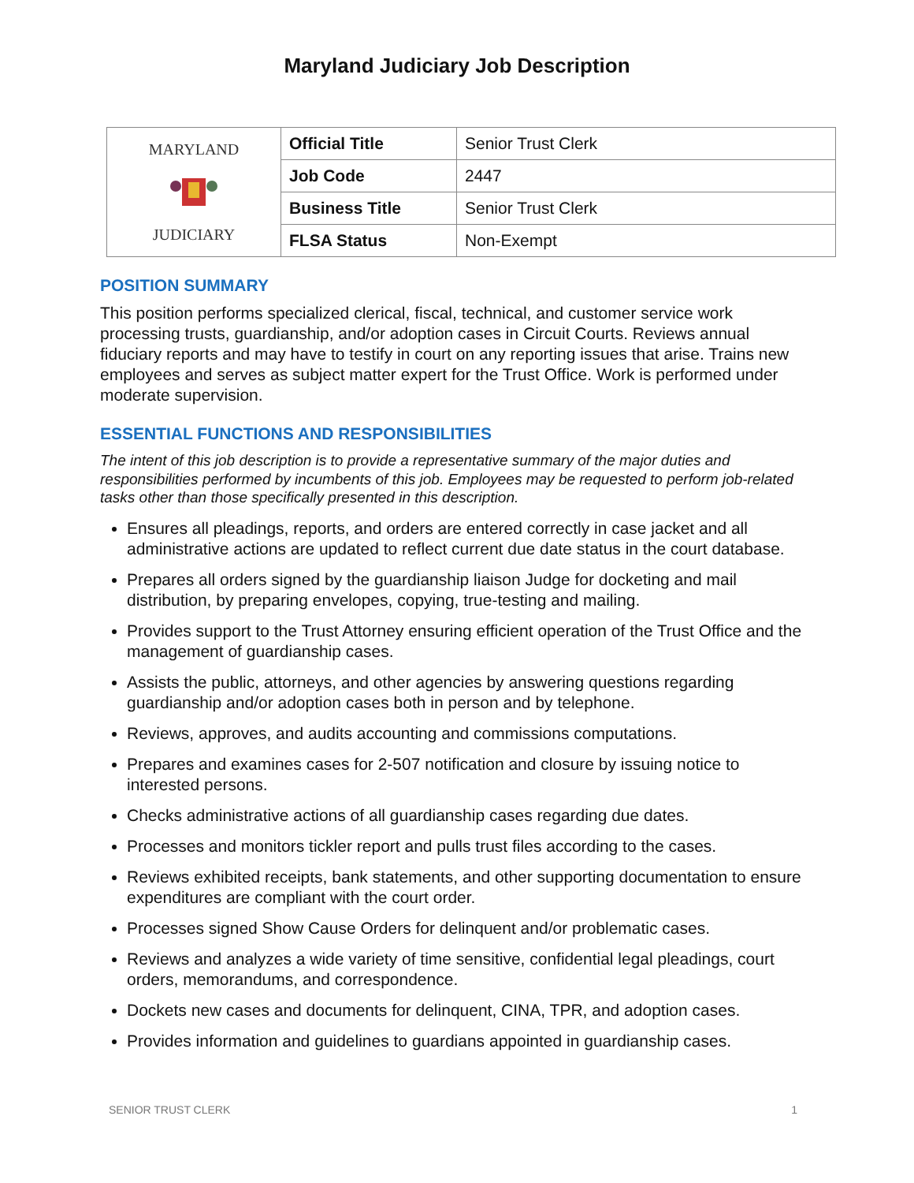Maryland Judiciary Job Description
| MARYLAND JUDICIARY | Official Title | Senior Trust Clerk |
| | Job Code | 2447 |
| | Business Title | Senior Trust Clerk |
| | FLSA Status | Non-Exempt |
POSITION SUMMARY
This position performs specialized clerical, fiscal, technical, and customer service work processing trusts, guardianship, and/or adoption cases in Circuit Courts. Reviews annual fiduciary reports and may have to testify in court on any reporting issues that arise. Trains new employees and serves as subject matter expert for the Trust Office. Work is performed under moderate supervision.
ESSENTIAL FUNCTIONS AND RESPONSIBILITIES
The intent of this job description is to provide a representative summary of the major duties and responsibilities performed by incumbents of this job. Employees may be requested to perform job-related tasks other than those specifically presented in this description.
Ensures all pleadings, reports, and orders are entered correctly in case jacket and all administrative actions are updated to reflect current due date status in the court database.
Prepares all orders signed by the guardianship liaison Judge for docketing and mail distribution, by preparing envelopes, copying, true-testing and mailing.
Provides support to the Trust Attorney ensuring efficient operation of the Trust Office and the management of guardianship cases.
Assists the public, attorneys, and other agencies by answering questions regarding guardianship and/or adoption cases both in person and by telephone.
Reviews, approves, and audits accounting and commissions computations.
Prepares and examines cases for 2-507 notification and closure by issuing notice to interested persons.
Checks administrative actions of all guardianship cases regarding due dates.
Processes and monitors tickler report and pulls trust files according to the cases.
Reviews exhibited receipts, bank statements, and other supporting documentation to ensure expenditures are compliant with the court order.
Processes signed Show Cause Orders for delinquent and/or problematic cases.
Reviews and analyzes a wide variety of time sensitive, confidential legal pleadings, court orders, memorandums, and correspondence.
Dockets new cases and documents for delinquent, CINA, TPR, and adoption cases.
Provides information and guidelines to guardians appointed in guardianship cases.
SENIOR TRUST CLERK 1